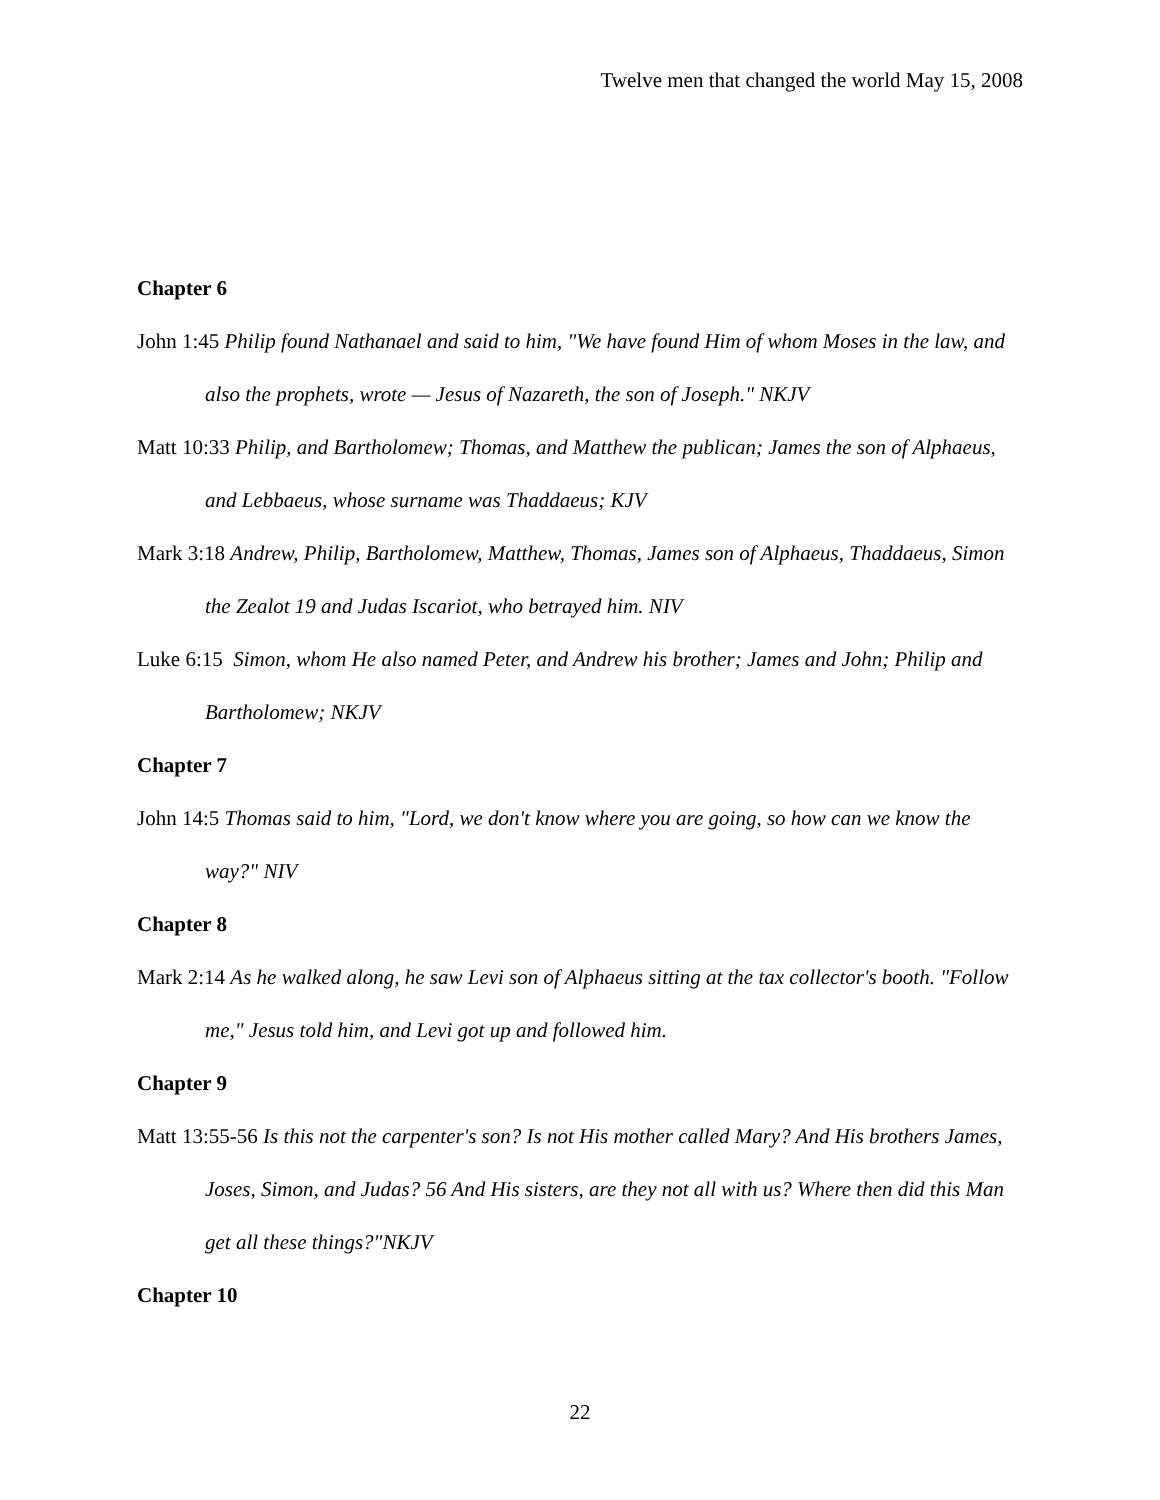Twelve men that changed the world May 15, 2008
Chapter 6
John 1:45 Philip found Nathanael and said to him, "We have found Him of whom Moses in the law, and also the prophets, wrote — Jesus of Nazareth, the son of Joseph." NKJV
Matt 10:33 Philip, and Bartholomew; Thomas, and Matthew the publican; James the son of Alphaeus, and Lebbaeus, whose surname was Thaddaeus; KJV
Mark 3:18 Andrew, Philip, Bartholomew, Matthew, Thomas, James son of Alphaeus, Thaddaeus, Simon the Zealot 19 and Judas Iscariot, who betrayed him. NIV
Luke 6:15 Simon, whom He also named Peter, and Andrew his brother; James and John; Philip and Bartholomew; NKJV
Chapter 7
John 14:5 Thomas said to him, "Lord, we don't know where you are going, so how can we know the way?" NIV
Chapter 8
Mark 2:14 As he walked along, he saw Levi son of Alphaeus sitting at the tax collector's booth. "Follow me," Jesus told him, and Levi got up and followed him.
Chapter 9
Matt 13:55-56 Is this not the carpenter's son? Is not His mother called Mary? And His brothers James, Joses, Simon, and Judas? 56 And His sisters, are they not all with us? Where then did this Man get all these things?"NKJV
Chapter 10
22